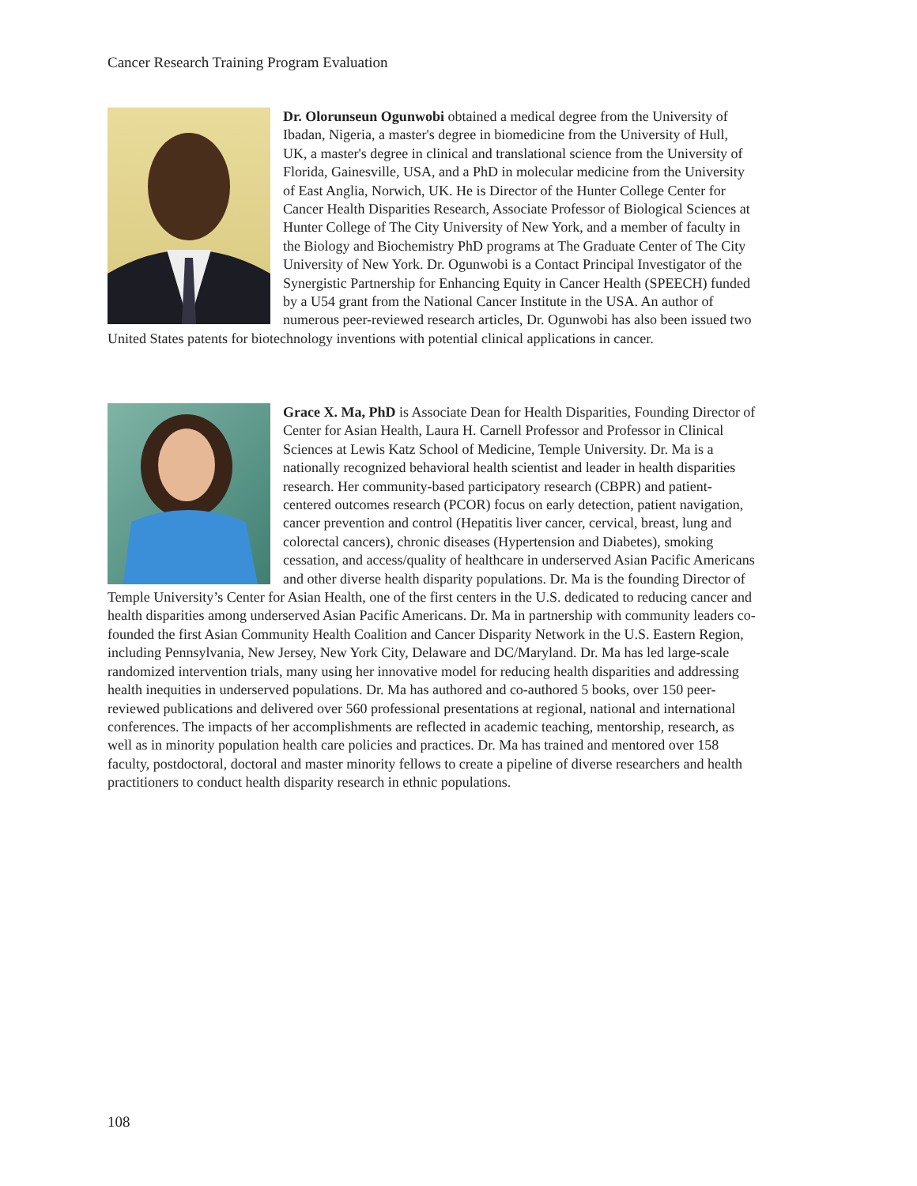Cancer Research Training Program Evaluation
Dr. Olorunseun Ogunwobi obtained a medical degree from the University of Ibadan, Nigeria, a master's degree in biomedicine from the University of Hull, UK, a master's degree in clinical and translational science from the University of Florida, Gainesville, USA, and a PhD in molecular medicine from the University of East Anglia, Norwich, UK. He is Director of the Hunter College Center for Cancer Health Disparities Research, Associate Professor of Biological Sciences at Hunter College of The City University of New York, and a member of faculty in the Biology and Biochemistry PhD programs at The Graduate Center of The City University of New York. Dr. Ogunwobi is a Contact Principal Investigator of the Synergistic Partnership for Enhancing Equity in Cancer Health (SPEECH) funded by a U54 grant from the National Cancer Institute in the USA. An author of numerous peer-reviewed research articles, Dr. Ogunwobi has also been issued two United States patents for biotechnology inventions with potential clinical applications in cancer.
Grace X. Ma, PhD is Associate Dean for Health Disparities, Founding Director of Center for Asian Health, Laura H. Carnell Professor and Professor in Clinical Sciences at Lewis Katz School of Medicine, Temple University. Dr. Ma is a nationally recognized behavioral health scientist and leader in health disparities research. Her community-based participatory research (CBPR) and patient-centered outcomes research (PCOR) focus on early detection, patient navigation, cancer prevention and control (Hepatitis liver cancer, cervical, breast, lung and colorectal cancers), chronic diseases (Hypertension and Diabetes), smoking cessation, and access/quality of healthcare in underserved Asian Pacific Americans and other diverse health disparity populations. Dr. Ma is the founding Director of Temple University’s Center for Asian Health, one of the first centers in the U.S. dedicated to reducing cancer and health disparities among underserved Asian Pacific Americans. Dr. Ma in partnership with community leaders co-founded the first Asian Community Health Coalition and Cancer Disparity Network in the U.S. Eastern Region, including Pennsylvania, New Jersey, New York City, Delaware and DC/Maryland. Dr. Ma has led large-scale randomized intervention trials, many using her innovative model for reducing health disparities and addressing health inequities in underserved populations. Dr. Ma has authored and co-authored 5 books, over 150 peer-reviewed publications and delivered over 560 professional presentations at regional, national and international conferences. The impacts of her accomplishments are reflected in academic teaching, mentorship, research, as well as in minority population health care policies and practices. Dr. Ma has trained and mentored over 158 faculty, postdoctoral, doctoral and master minority fellows to create a pipeline of diverse researchers and health practitioners to conduct health disparity research in ethnic populations.
108